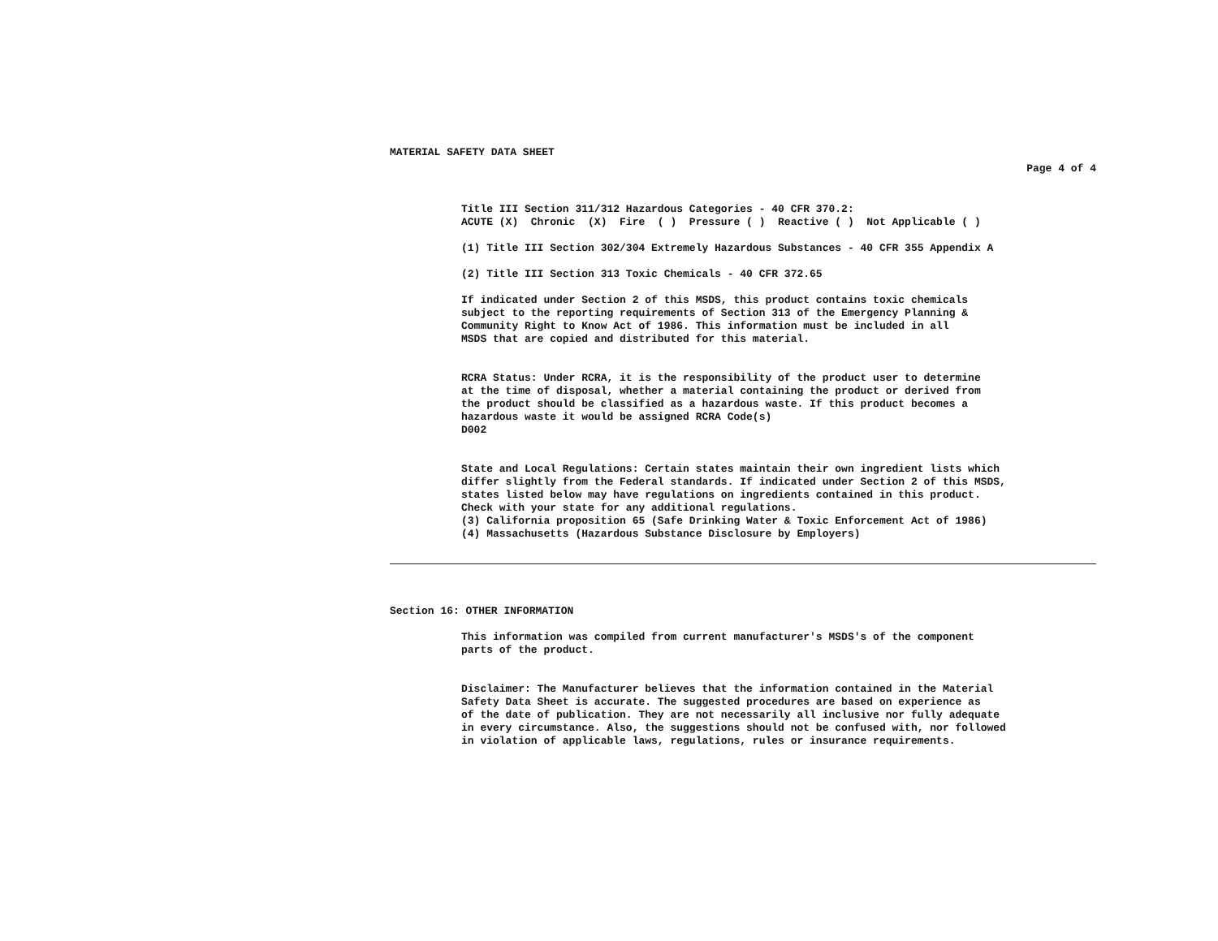MATERIAL SAFETY DATA SHEET
Page 4 of 4
Title III Section 311/312 Hazardous Categories - 40 CFR 370.2:
ACUTE (X) Chronic (X) Fire ( ) Pressure ( ) Reactive ( ) Not Applicable ( )
(1) Title III Section 302/304 Extremely Hazardous Substances - 40 CFR 355 Appendix A
(2) Title III Section 313 Toxic Chemicals - 40 CFR 372.65
If indicated under Section 2 of this MSDS, this product contains toxic chemicals
subject to the reporting requirements of Section 313 of the Emergency Planning &
Community Right to Know Act of 1986. This information must be included in all
MSDS that are copied and distributed for this material.
RCRA Status: Under RCRA, it is the responsibility of the product user to determine
at the time of disposal, whether a material containing the product or derived from
the product should be classified as a hazardous waste. If this product becomes a
hazardous waste it would be assigned RCRA Code(s)
D002
State and Local Regulations: Certain states maintain their own ingredient lists which
differ slightly from the Federal standards. If indicated under Section 2 of this MSDS,
states listed below may have regulations on ingredients contained in this product.
Check with your state for any additional regulations.
(3) California proposition 65 (Safe Drinking Water & Toxic Enforcement Act of 1986)
(4) Massachusetts (Hazardous Substance Disclosure by Employers)
Section 16: OTHER INFORMATION
This information was compiled from current manufacturer's MSDS's of the component
parts of the product.
Disclaimer: The Manufacturer believes that the information contained in the Material
Safety Data Sheet is accurate. The suggested procedures are based on experience as
of the date of publication. They are not necessarily all inclusive nor fully adequate
in every circumstance. Also, the suggestions should not be confused with, nor followed
in violation of applicable laws, regulations, rules or insurance requirements.